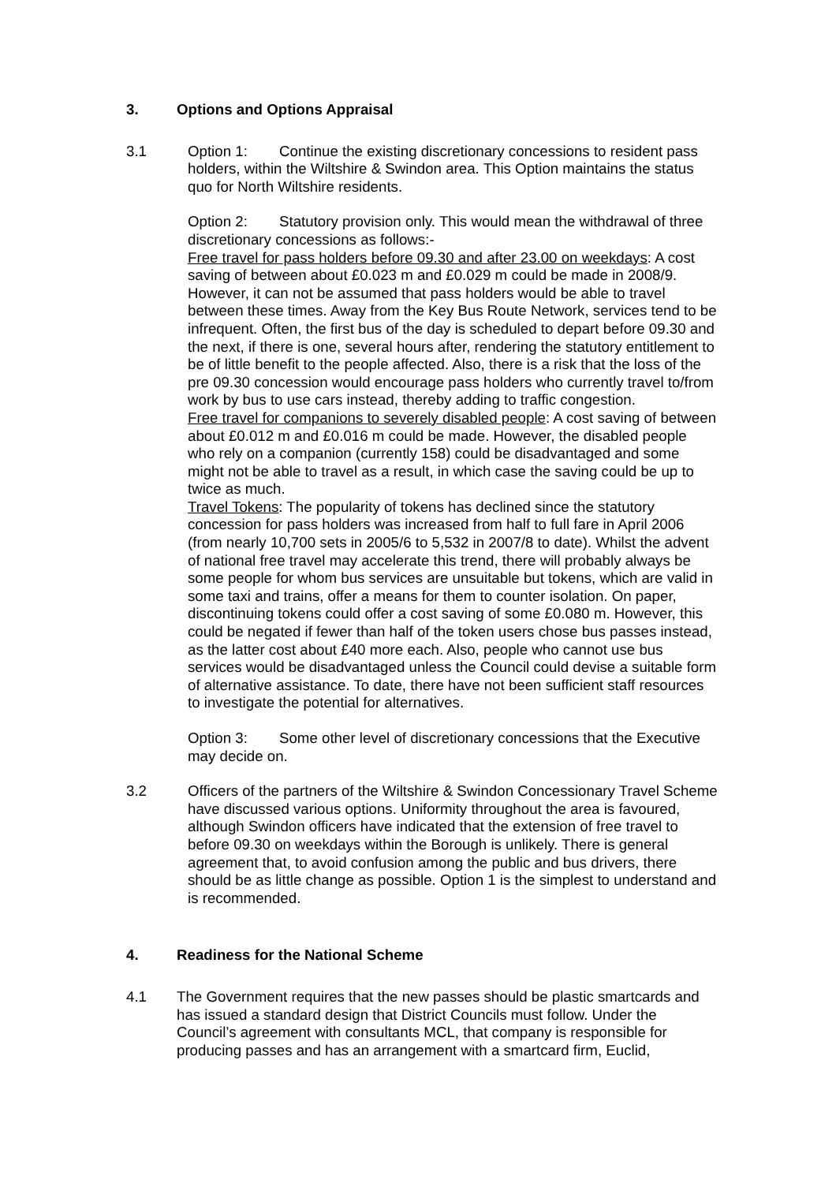3. Options and Options Appraisal
3.1 Option 1: Continue the existing discretionary concessions to resident pass holders, within the Wiltshire & Swindon area. This Option maintains the status quo for North Wiltshire residents.
Option 2: Statutory provision only. This would mean the withdrawal of three discretionary concessions as follows:-
Free travel for pass holders before 09.30 and after 23.00 on weekdays: A cost saving of between about £0.023 m and £0.029 m could be made in 2008/9. However, it can not be assumed that pass holders would be able to travel between these times. Away from the Key Bus Route Network, services tend to be infrequent. Often, the first bus of the day is scheduled to depart before 09.30 and the next, if there is one, several hours after, rendering the statutory entitlement to be of little benefit to the people affected. Also, there is a risk that the loss of the pre 09.30 concession would encourage pass holders who currently travel to/from work by bus to use cars instead, thereby adding to traffic congestion.
Free travel for companions to severely disabled people: A cost saving of between about £0.012 m and £0.016 m could be made. However, the disabled people who rely on a companion (currently 158) could be disadvantaged and some might not be able to travel as a result, in which case the saving could be up to twice as much.
Travel Tokens: The popularity of tokens has declined since the statutory concession for pass holders was increased from half to full fare in April 2006 (from nearly 10,700 sets in 2005/6 to 5,532 in 2007/8 to date). Whilst the advent of national free travel may accelerate this trend, there will probably always be some people for whom bus services are unsuitable but tokens, which are valid in some taxi and trains, offer a means for them to counter isolation. On paper, discontinuing tokens could offer a cost saving of some £0.080 m. However, this could be negated if fewer than half of the token users chose bus passes instead, as the latter cost about £40 more each. Also, people who cannot use bus services would be disadvantaged unless the Council could devise a suitable form of alternative assistance. To date, there have not been sufficient staff resources to investigate the potential for alternatives.
Option 3: Some other level of discretionary concessions that the Executive may decide on.
3.2 Officers of the partners of the Wiltshire & Swindon Concessionary Travel Scheme have discussed various options. Uniformity throughout the area is favoured, although Swindon officers have indicated that the extension of free travel to before 09.30 on weekdays within the Borough is unlikely. There is general agreement that, to avoid confusion among the public and bus drivers, there should be as little change as possible. Option 1 is the simplest to understand and is recommended.
4. Readiness for the National Scheme
4.1 The Government requires that the new passes should be plastic smartcards and has issued a standard design that District Councils must follow. Under the Council’s agreement with consultants MCL, that company is responsible for producing passes and has an arrangement with a smartcard firm, Euclid,